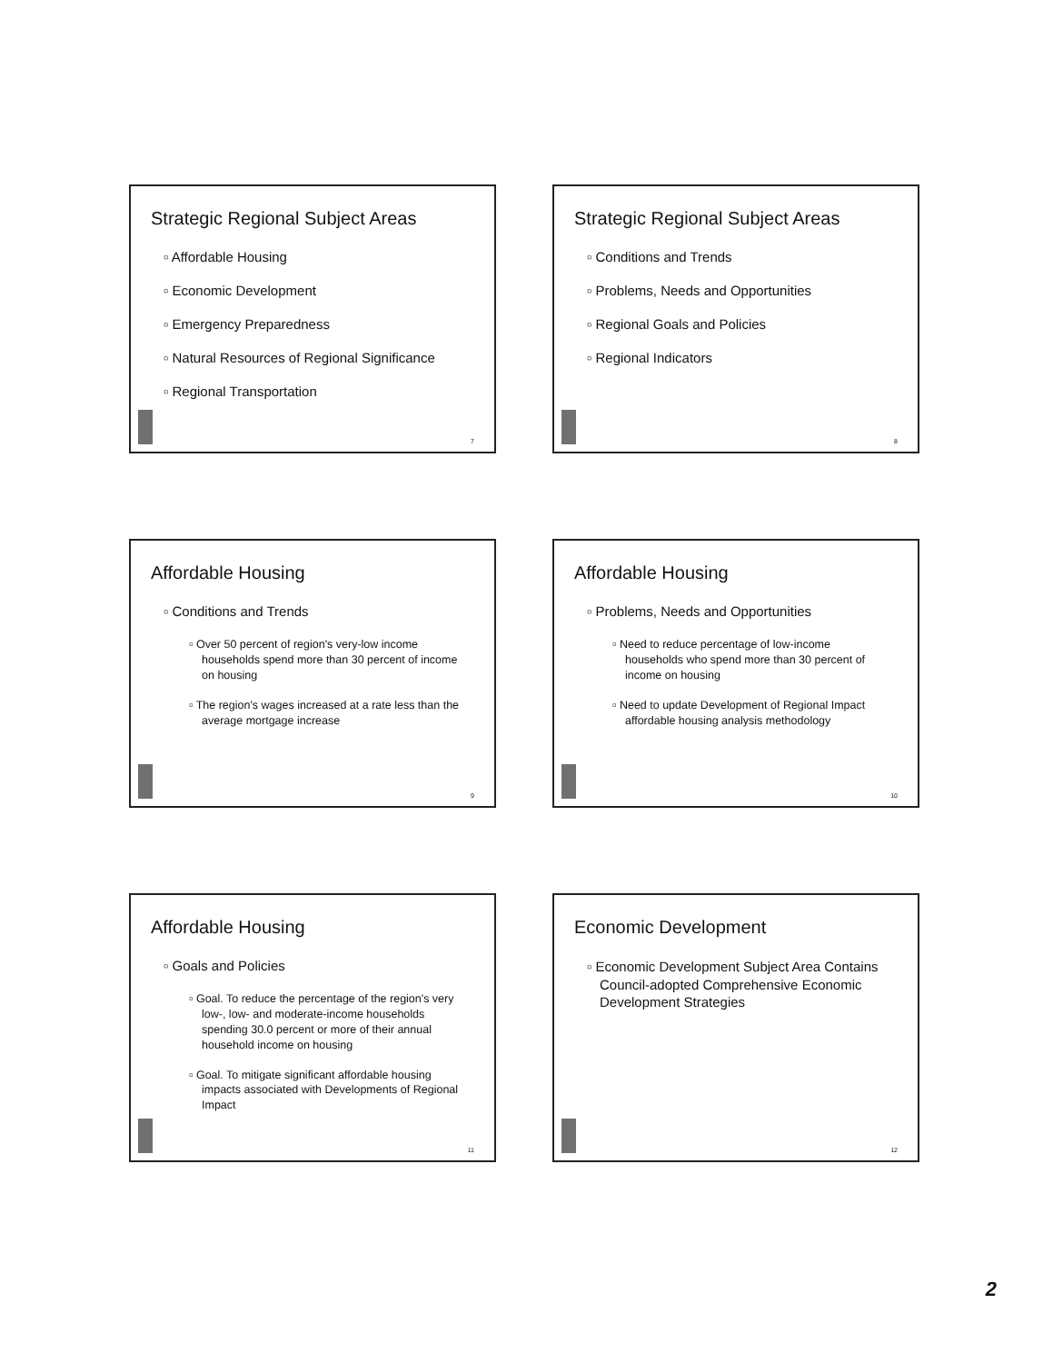Strategic Regional Subject Areas
▫ Affordable Housing
▫ Economic Development
▫ Emergency Preparedness
▫ Natural Resources of Regional Significance
▫ Regional Transportation
7
Strategic Regional Subject Areas
▫ Conditions and Trends
▫ Problems, Needs and Opportunities
▫ Regional Goals and Policies
▫ Regional Indicators
8
Affordable Housing
▫ Conditions and Trends
▫ Over 50 percent of region's very-low income households spend more than 30 percent of income on housing
▫ The region's wages increased at a rate less than the average mortgage increase
9
Affordable Housing
▫ Problems, Needs and Opportunities
▫ Need to reduce percentage of low-income households who spend more than 30 percent of income on housing
▫ Need to update Development of Regional Impact affordable housing analysis methodology
10
Affordable Housing
▫ Goals and Policies
▫ Goal. To reduce the percentage of the region's very low-, low- and moderate-income households spending 30.0 percent or more of their annual household income on housing
▫ Goal. To mitigate significant affordable housing impacts associated with Developments of Regional Impact
11
Economic Development
▫ Economic Development Subject Area Contains Council-adopted Comprehensive Economic Development Strategies
12
2